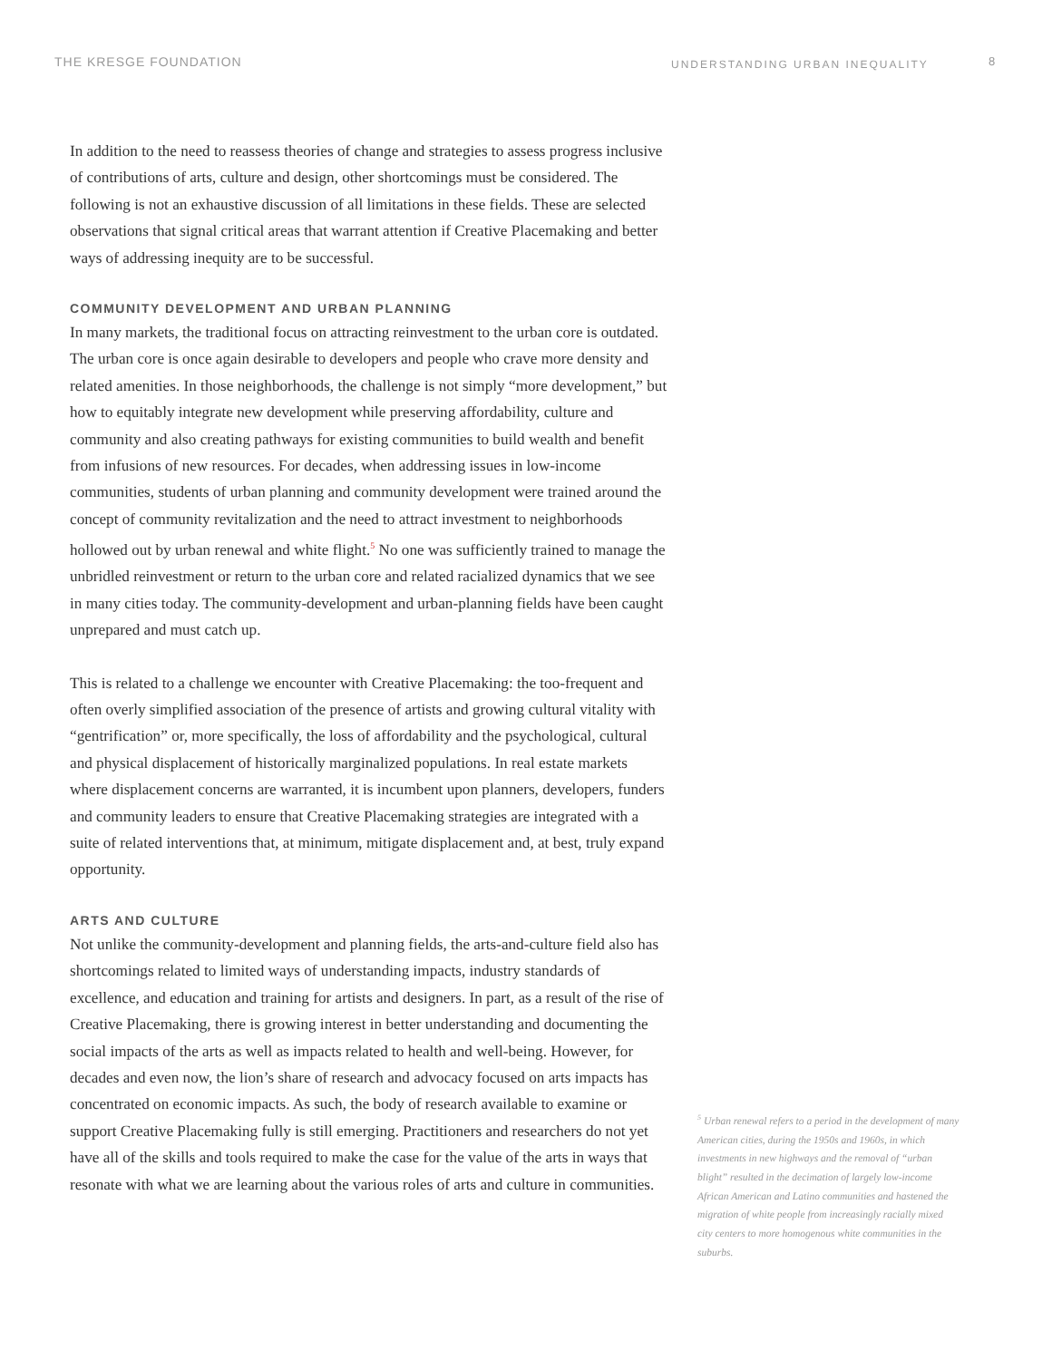THE KRESGE FOUNDATION
UNDERSTANDING URBAN INEQUALITY
8
In addition to the need to reassess theories of change and strategies to assess progress inclusive of contributions of arts, culture and design, other shortcomings must be considered. The following is not an exhaustive discussion of all limitations in these fields. These are selected observations that signal critical areas that warrant attention if Creative Placemaking and better ways of addressing inequity are to be successful.
COMMUNITY DEVELOPMENT AND URBAN PLANNING
In many markets, the traditional focus on attracting reinvestment to the urban core is outdated. The urban core is once again desirable to developers and people who crave more density and related amenities. In those neighborhoods, the challenge is not simply “more development,” but how to equitably integrate new development while preserving affordability, culture and community and also creating pathways for existing communities to build wealth and benefit from infusions of new resources. For decades, when addressing issues in low-income communities, students of urban planning and community development were trained around the concept of community revitalization and the need to attract investment to neighborhoods hollowed out by urban renewal and white flight.<sup>5</sup> No one was sufficiently trained to manage the unbridled reinvestment or return to the urban core and related racialized dynamics that we see in many cities today. The community-development and urban-planning fields have been caught unprepared and must catch up.
This is related to a challenge we encounter with Creative Placemaking: the too-frequent and often overly simplified association of the presence of artists and growing cultural vitality with “gentrification” or, more specifically, the loss of affordability and the psychological, cultural and physical displacement of historically marginalized populations. In real estate markets where displacement concerns are warranted, it is incumbent upon planners, developers, funders and community leaders to ensure that Creative Placemaking strategies are integrated with a suite of related interventions that, at minimum, mitigate displacement and, at best, truly expand opportunity.
ARTS AND CULTURE
Not unlike the community-development and planning fields, the arts-and-culture field also has shortcomings related to limited ways of understanding impacts, industry standards of excellence, and education and training for artists and designers. In part, as a result of the rise of Creative Placemaking, there is growing interest in better understanding and documenting the social impacts of the arts as well as impacts related to health and well-being. However, for decades and even now, the lion’s share of research and advocacy focused on arts impacts has concentrated on economic impacts. As such, the body of research available to examine or support Creative Placemaking fully is still emerging. Practitioners and researchers do not yet have all of the skills and tools required to make the case for the value of the arts in ways that resonate with what we are learning about the various roles of arts and culture in communities.
<sup>5</sup> Urban renewal refers to a period in the development of many American cities, during the 1950s and 1960s, in which investments in new highways and the removal of “urban blight” resulted in the decimation of largely low-income African American and Latino communities and hastened the migration of white people from increasingly racially mixed city centers to more homogenous white communities in the suburbs.